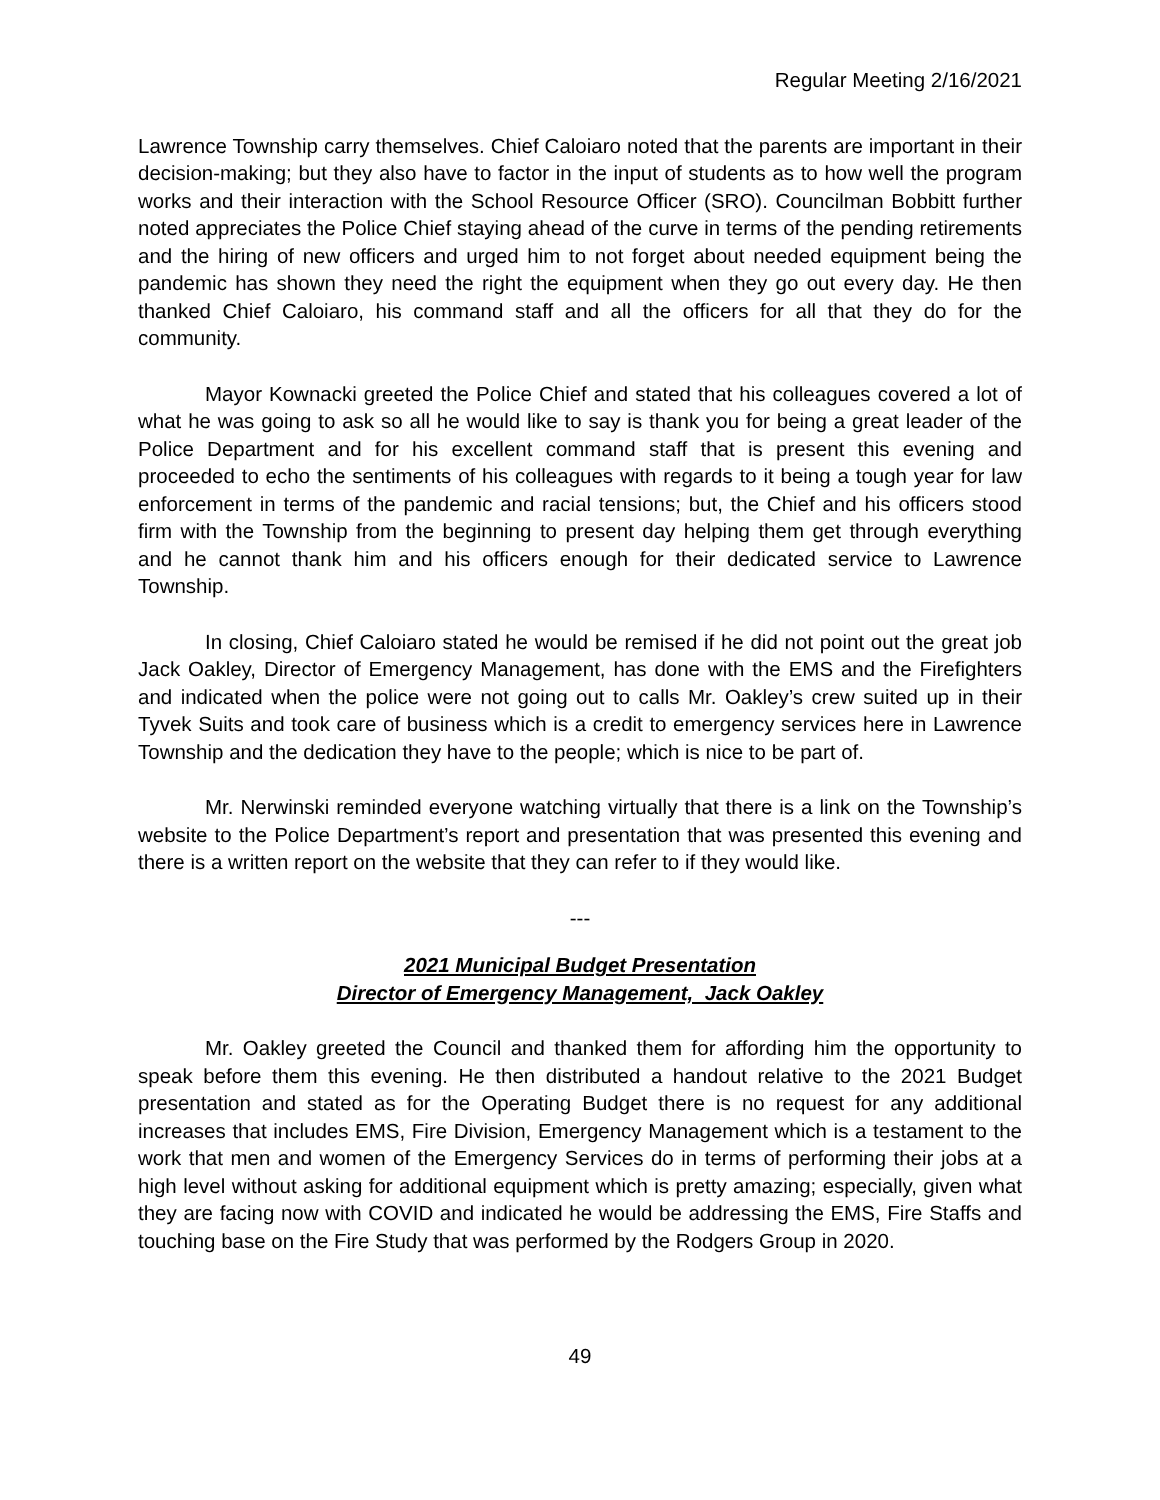Regular Meeting 2/16/2021
Lawrence Township carry themselves. Chief Caloiaro noted that the parents are important in their decision-making; but they also have to factor in the input of students as to how well the program works and their interaction with the School Resource Officer (SRO). Councilman Bobbitt further noted appreciates the Police Chief staying ahead of the curve in terms of the pending retirements and the hiring of new officers and urged him to not forget about needed equipment being the pandemic has shown they need the right the equipment when they go out every day. He then thanked Chief Caloiaro, his command staff and all the officers for all that they do for the community.
Mayor Kownacki greeted the Police Chief and stated that his colleagues covered a lot of what he was going to ask so all he would like to say is thank you for being a great leader of the Police Department and for his excellent command staff that is present this evening and proceeded to echo the sentiments of his colleagues with regards to it being a tough year for law enforcement in terms of the pandemic and racial tensions; but, the Chief and his officers stood firm with the Township from the beginning to present day helping them get through everything and he cannot thank him and his officers enough for their dedicated service to Lawrence Township.
In closing, Chief Caloiaro stated he would be remised if he did not point out the great job Jack Oakley, Director of Emergency Management, has done with the EMS and the Firefighters and indicated when the police were not going out to calls Mr. Oakley’s crew suited up in their Tyvek Suits and took care of business which is a credit to emergency services here in Lawrence Township and the dedication they have to the people; which is nice to be part of.
Mr. Nerwinski reminded everyone watching virtually that there is a link on the Township’s website to the Police Department’s report and presentation that was presented this evening and there is a written report on the website that they can refer to if they would like.
---
2021 Municipal Budget Presentation
Director of Emergency Management, Jack Oakley
Mr. Oakley greeted the Council and thanked them for affording him the opportunity to speak before them this evening. He then distributed a handout relative to the 2021 Budget presentation and stated as for the Operating Budget there is no request for any additional increases that includes EMS, Fire Division, Emergency Management which is a testament to the work that men and women of the Emergency Services do in terms of performing their jobs at a high level without asking for additional equipment which is pretty amazing; especially, given what they are facing now with COVID and indicated he would be addressing the EMS, Fire Staffs and touching base on the Fire Study that was performed by the Rodgers Group in 2020.
49